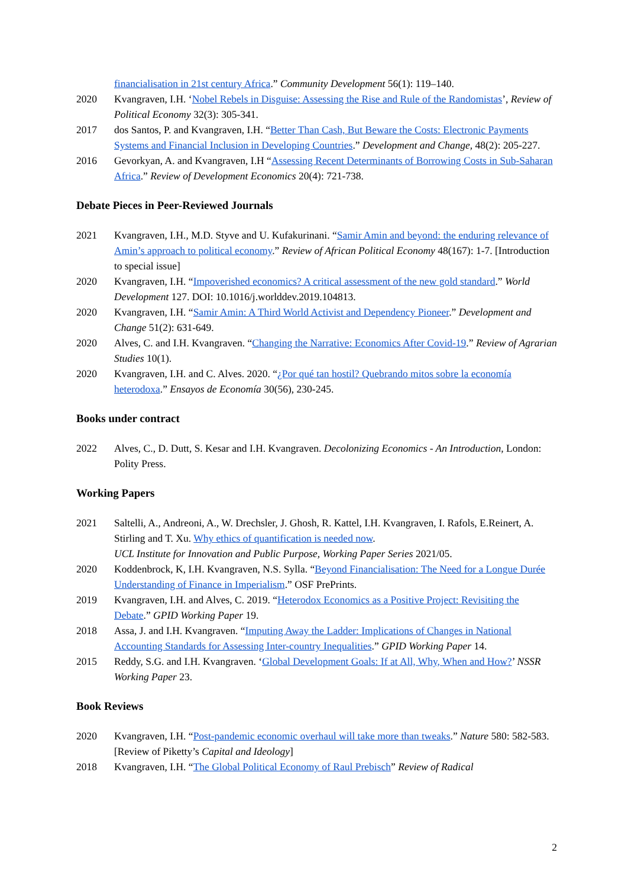financialisation in 21st century Africa.” Community Development 56(1): 119–140.
2020 Kvangraven, I.H. ‘Nobel Rebels in Disguise: Assessing the Rise and Rule of the Randomistas’, Review of Political Economy 32(3): 305-341.
2017 dos Santos, P. and Kvangraven, I.H. “Better Than Cash, But Beware the Costs: Electronic Payments Systems and Financial Inclusion in Developing Countries.” Development and Change, 48(2): 205-227.
2016 Gevorkyan, A. and Kvangraven, I.H “Assessing Recent Determinants of Borrowing Costs in Sub-Saharan Africa.” Review of Development Economics 20(4): 721-738.
Debate Pieces in Peer-Reviewed Journals
2021 Kvangraven, I.H., M.D. Styve and U. Kufakurinani. “Samir Amin and beyond: the enduring relevance of Amin’s approach to political economy.” Review of African Political Economy 48(167): 1-7. [Introduction to special issue]
2020 Kvangraven, I.H. “Impoverished economics? A critical assessment of the new gold standard.” World Development 127. DOI: 10.1016/j.worlddev.2019.104813.
2020 Kvangraven, I.H. “Samir Amin: A Third World Activist and Dependency Pioneer.” Development and Change 51(2): 631-649.
2020 Alves, C. and I.H. Kvangraven. “Changing the Narrative: Economics After Covid-19.” Review of Agrarian Studies 10(1).
2020 Kvangraven, I.H. and C. Alves. 2020. “¿Por qué tan hostil? Quebrando mitos sobre la economía heterodoxa.” Ensayos de Economía 30(56), 230-245.
Books under contract
2022 Alves, C., D. Dutt, S. Kesar and I.H. Kvangraven. Decolonizing Economics - An Introduction, London: Polity Press.
Working Papers
2021 Saltelli, A., Andreoni, A., W. Drechsler, J. Ghosh, R. Kattel, I.H. Kvangraven, I. Rafols, E.Reinert, A. Stirling and T. Xu. Why ethics of quantification is needed now.
UCL Institute for Innovation and Public Purpose, Working Paper Series 2021/05.
2020 Koddenbrock, K, I.H. Kvangraven, N.S. Sylla. “Beyond Financialisation: The Need for a Longue Durée Understanding of Finance in Imperialism.” OSF PrePrints.
2019 Kvangraven, I.H. and Alves, C. 2019. “Heterodox Economics as a Positive Project: Revisiting the Debate.” GPID Working Paper 19.
2018 Assa, J. and I.H. Kvangraven. “Imputing Away the Ladder: Implications of Changes in National Accounting Standards for Assessing Inter-country Inequalities.” GPID Working Paper 14.
2015 Reddy, S.G. and I.H. Kvangraven. ‘Global Development Goals: If at All, Why, When and How?’ NSSR Working Paper 23.
Book Reviews
2020 Kvangraven, I.H. “Post-pandemic economic overhaul will take more than tweaks.” Nature 580: 582-583. [Review of Piketty’s Capital and Ideology]
2018 Kvangraven, I.H. “The Global Political Economy of Raul Prebisch” Review of Radical
2